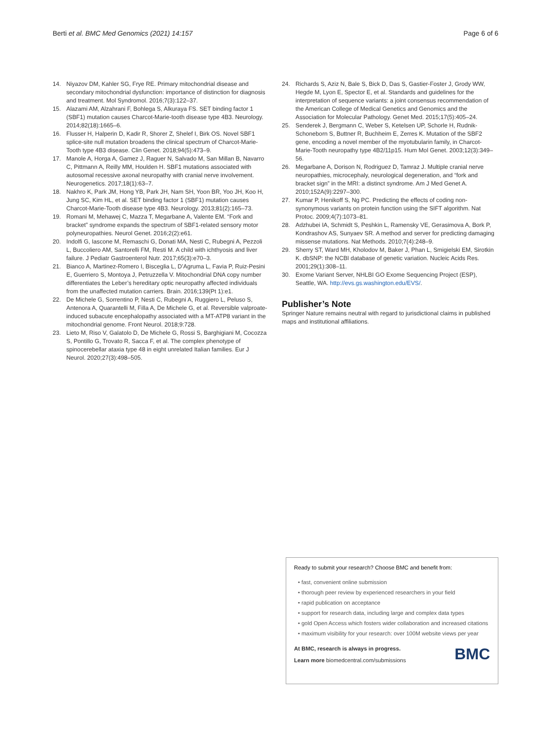Berti et al. BMC Med Genomics (2021) 14:157 Page 6 of 6
14. Niyazov DM, Kahler SG, Frye RE. Primary mitochondrial disease and secondary mitochondrial dysfunction: importance of distinction for diagnosis and treatment. Mol Syndromol. 2016;7(3):122–37.
15. Alazami AM, Alzahrani F, Bohlega S, Alkuraya FS. SET binding factor 1 (SBF1) mutation causes Charcot-Marie-tooth disease type 4B3. Neurology. 2014;82(18):1665–6.
16. Flusser H, Halperin D, Kadir R, Shorer Z, Shelef I, Birk OS. Novel SBF1 splice-site null mutation broadens the clinical spectrum of Charcot-Marie-Tooth type 4B3 disease. Clin Genet. 2018;94(5):473–9.
17. Manole A, Horga A, Gamez J, Raguer N, Salvado M, San Millan B, Navarro C, Pittmann A, Reilly MM, Houlden H. SBF1 mutations associated with autosomal recessive axonal neuropathy with cranial nerve involvement. Neurogenetics. 2017;18(1):63–7.
18. Nakhro K, Park JM, Hong YB, Park JH, Nam SH, Yoon BR, Yoo JH, Koo H, Jung SC, Kim HL, et al. SET binding factor 1 (SBF1) mutation causes Charcot-Marie-Tooth disease type 4B3. Neurology. 2013;81(2):165–73.
19. Romani M, Mehawej C, Mazza T, Megarbane A, Valente EM. “Fork and bracket” syndrome expands the spectrum of SBF1-related sensory motor polyneuropathies. Neurol Genet. 2016;2(2):e61.
20. Indolfi G, Iascone M, Remaschi G, Donati MA, Nesti C, Rubegni A, Pezzoli L, Buccoliero AM, Santorelli FM, Resti M. A child with ichthyosis and liver failure. J Pediatr Gastroenterol Nutr. 2017;65(3):e70–3.
21. Bianco A, Martinez-Romero I, Bisceglia L, D’Agruma L, Favia P, Ruiz-Pesini E, Guerriero S, Montoya J, Petruzzella V. Mitochondrial DNA copy number differentiates the Leber’s hereditary optic neuropathy affected individuals from the unaffected mutation carriers. Brain. 2016;139(Pt 1):e1.
22. De Michele G, Sorrentino P, Nesti C, Rubegni A, Ruggiero L, Peluso S, Antenora A, Quarantelli M, Filla A, De Michele G, et al. Reversible valproate-induced subacute encephalopathy associated with a MT-ATP8 variant in the mitochondrial genome. Front Neurol. 2018;9:728.
23. Lieto M, Riso V, Galatolo D, De Michele G, Rossi S, Barghigiani M, Cocozza S, Pontillo G, Trovato R, Sacca F, et al. The complex phenotype of spinocerebellar ataxia type 48 in eight unrelated Italian families. Eur J Neurol. 2020;27(3):498–505.
24. Richards S, Aziz N, Bale S, Bick D, Das S, Gastier-Foster J, Grody WW, Hegde M, Lyon E, Spector E, et al. Standards and guidelines for the interpretation of sequence variants: a joint consensus recommendation of the American College of Medical Genetics and Genomics and the Association for Molecular Pathology. Genet Med. 2015;17(5):405–24.
25. Senderek J, Bergmann C, Weber S, Ketelsen UP, Schorle H, Rudnik-Schoneborn S, Buttner R, Buchheim E, Zerres K. Mutation of the SBF2 gene, encoding a novel member of the myotubularin family, in Charcot-Marie-Tooth neuropathy type 4B2/11p15. Hum Mol Genet. 2003;12(3):349–56.
26. Megarbane A, Dorison N, Rodriguez D, Tamraz J. Multiple cranial nerve neuropathies, microcephaly, neurological degeneration, and “fork and bracket sign” in the MRI: a distinct syndrome. Am J Med Genet A. 2010;152A(9):2297–300.
27. Kumar P, Henikoff S, Ng PC. Predicting the effects of coding non-synonymous variants on protein function using the SIFT algorithm. Nat Protoc. 2009;4(7):1073–81.
28. Adzhubei IA, Schmidt S, Peshkin L, Ramensky VE, Gerasimova A, Bork P, Kondrashov AS, Sunyaev SR. A method and server for predicting damaging missense mutations. Nat Methods. 2010;7(4):248–9.
29. Sherry ST, Ward MH, Kholodov M, Baker J, Phan L, Smigielski EM, Sirotkin K. dbSNP: the NCBI database of genetic variation. Nucleic Acids Res. 2001;29(1):308–11.
30. Exome Variant Server, NHLBI GO Exome Sequencing Project (ESP), Seattle, WA. http://evs.gs.washington.edu/EVS/.
Publisher’s Note
Springer Nature remains neutral with regard to jurisdictional claims in published maps and institutional affiliations.
Ready to submit your research? Choose BMC and benefit from:
• fast, convenient online submission
• thorough peer review by experienced researchers in your field
• rapid publication on acceptance
• support for research data, including large and complex data types
• gold Open Access which fosters wider collaboration and increased citations
• maximum visibility for your research: over 100M website views per year
At BMC, research is always in progress.
Learn more biomedcentral.com/submissions
BMC